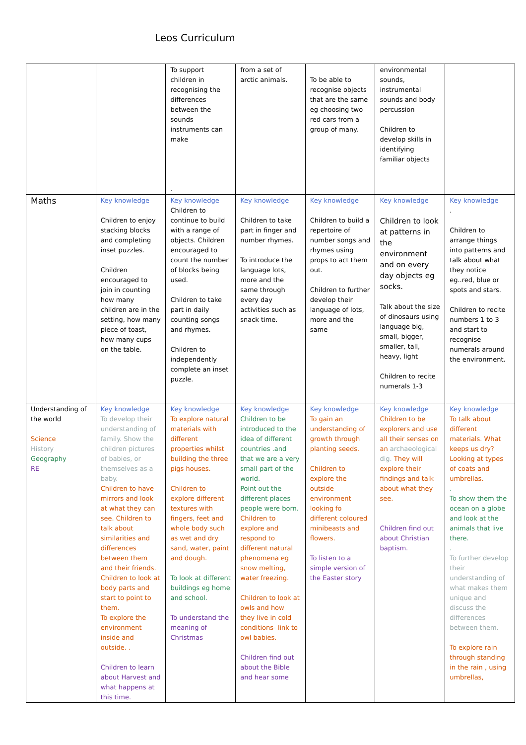Leos Curriculum
| | | To support children in recognising the differences between the sounds instruments can make . | from a set of arctic animals. | To be able to recognise objects that are the same eg choosing two red cars from a group of many. | environmental sounds, instrumental sounds and body percussion Children to develop skills in identifying familiar objects | |
| Maths | Key knowledge Children to enjoy stacking blocks and completing inset puzzles. Children encouraged to join in counting how many children are in the setting, how many piece of toast, how many cups on the table. | Key knowledge Children to continue to build with a range of objects. Children encouraged to count the number of blocks being used. Children to take part in daily counting songs and rhymes. Children to independently complete an inset puzzle. | Key knowledge Children to take part in finger and number rhymes. To introduce the language lots, more and the same through every day activities such as snack time. | Key knowledge Children to build a repertoire of number songs and rhymes using props to act them out. Children to further develop their language of lots, more and the same | Key knowledge Children to look at patterns in the environment and on every day objects eg socks. Talk about the size of dinosaurs using language big, small, bigger, smaller, tall, heavy, light Children to recite numerals 1-3 | Key knowledge . Children to arrange things into patterns and talk about what they notice eg..red, blue or spots and stars. Children to recite numbers 1 to 3 and start to recognise numerals around the environment. |
| Understanding of the world Science History Geography RE | Key knowledge To develop their understanding of family. Show the children pictures of babies, or themselves as a baby. Children to have mirrors and look at what they can see. Children to talk about similarities and differences between them and their friends. Children to look at body parts and start to point to them. To explore the environment inside and outside. . Children to learn about Harvest and what happens at this time. | Key knowledge To explore natural materials with different properties whilst building the three pigs houses. Children to explore different textures with fingers, feet and whole body such as wet and dry sand, water, paint and dough. To look at different buildings eg home and school. To understand the meaning of Christmas | Key knowledge Children to be introduced to the idea of different countries .and that we are a very small part of the world. Point out the different places people were born. Children to explore and respond to different natural phenomena eg snow melting, water freezing. Children to look at owls and how they live in cold conditions- link to owl babies. Children find out about the Bible and hear some | Key knowledge To gain an understanding of growth through planting seeds. Children to explore the outside environment looking fo different coloured minibeasts and flowers. To listen to a simple version of the Easter story | Key knowledge Children to be explorers and use all their senses on an archaeological dig. They will explore their findings and talk about what they see. Children find out about Christian baptism. | Key knowledge To talk about different materials. What keeps us dry? Looking at types of coats and umbrellas. . To show them the ocean on a globe and look at the animals that live there. . To further develop their understanding of what makes them unique and discuss the differences between them. To explore rain through standing in the rain , using umbrellas, |